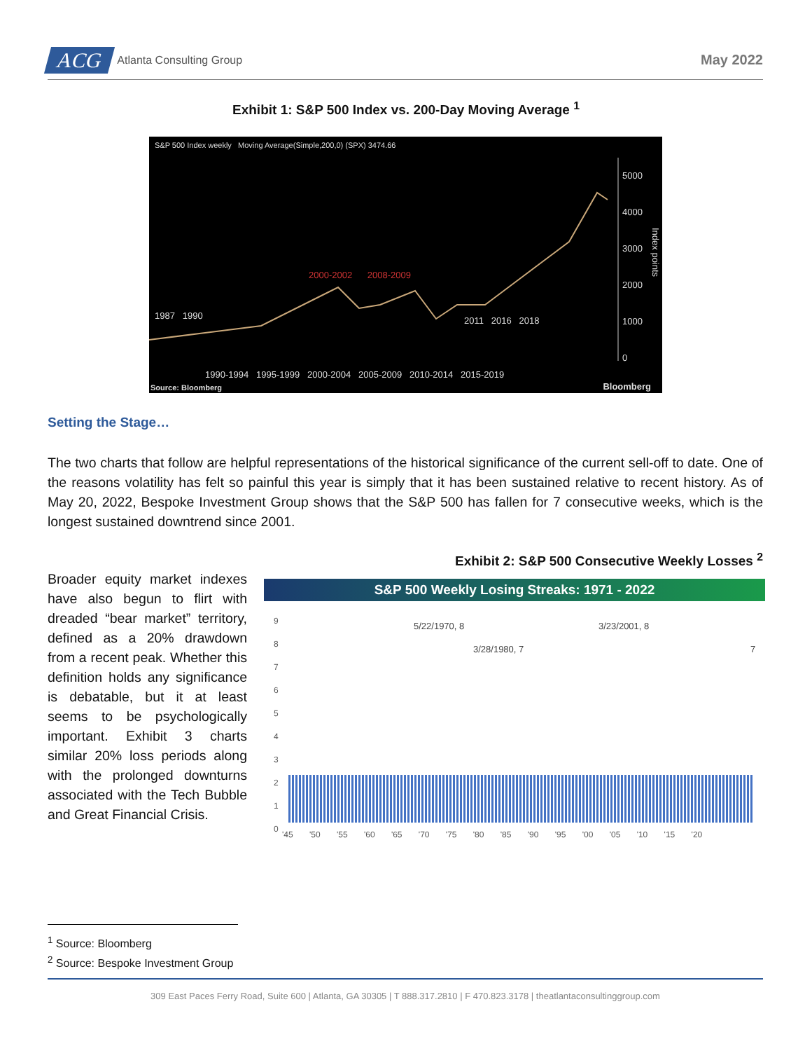ACG Atlanta Consulting Group
May 2022
Exhibit 1: S&P 500 Index vs. 200-Day Moving Average <sup>1</sup>
S&P 500 Index weekly Moving Average(Simple,200,0) (SPX) 3474.66
5000
4000
3000
2000
1000
0
1987 1990
2000-2002 2008-2009
2011 2016 2018
1990-1994 1995-1999 2000-2004 2005-2009 2010-2014 2015-2019
Source: Bloomberg Bloomberg
Index points
Setting the Stage…
The two charts that follow are helpful representations of the historical significance of the current sell-off to date. One of the reasons volatility has felt so painful this year is simply that it has been sustained relative to recent history. As of May 20, 2022, Bespoke Investment Group shows that the S&P 500 has fallen for 7 consecutive weeks, which is the longest sustained downtrend since 2001.
Exhibit 2: S&P 500 Consecutive Weekly Losses <sup>2</sup>
Broader equity market indexes have also begun to flirt with dreaded “bear market” territory, defined as a 20% drawdown from a recent peak. Whether this definition holds any significance is debatable, but it at least seems to be psychologically important. Exhibit 3 charts similar 20% loss periods along with the prolonged downturns associated with the Tech Bubble and Great Financial Crisis.
S&P 500 Weekly Losing Streaks: 1971 - 2022
9
8
7
6
5
4
3
2
1
0
5/22/1970, 8 3/23/2001, 8
3/28/1980, 7 7
'45 '50 '55 '60 '65 '70 '75 '80 '85 '90 '95 '00 '05 '10 '15 '20
<sup>1</sup> Source: Bloomberg
<sup>2</sup> Source: Bespoke Investment Group
309 East Paces Ferry Road, Suite 600 | Atlanta, GA 30305 | T 888.317.2810 | F 470.823.3178 | theatlantaconsultinggroup.com